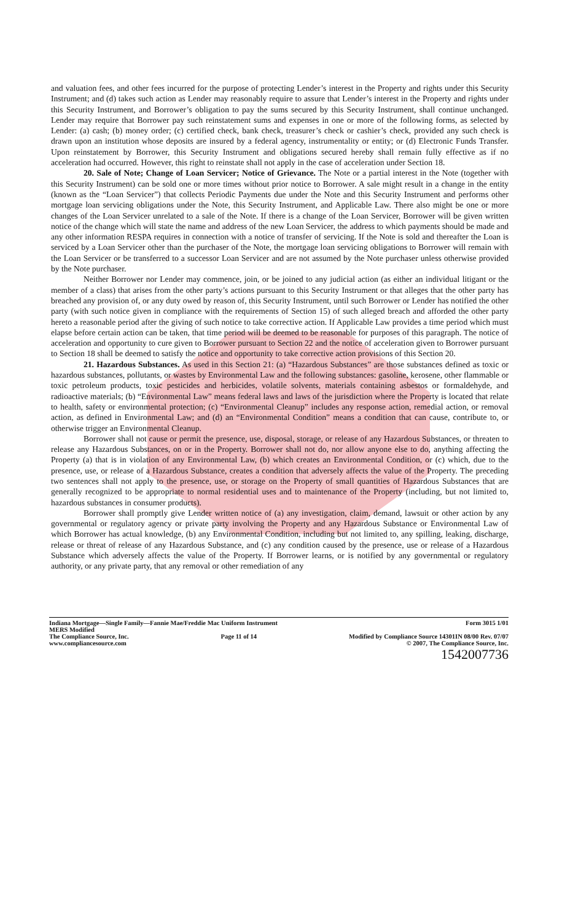and valuation fees, and other fees incurred for the purpose of protecting Lender’s interest in the Property and rights under this Security Instrument; and (d) takes such action as Lender may reasonably require to assure that Lender’s interest in the Property and rights under this Security Instrument, and Borrower’s obligation to pay the sums secured by this Security Instrument, shall continue unchanged. Lender may require that Borrower pay such reinstatement sums and expenses in one or more of the following forms, as selected by Lender: (a) cash; (b) money order; (c) certified check, bank check, treasurer’s check or cashier’s check, provided any such check is drawn upon an institution whose deposits are insured by a federal agency, instrumentality or entity; or (d) Electronic Funds Transfer. Upon reinstatement by Borrower, this Security Instrument and obligations secured hereby shall remain fully effective as if no acceleration had occurred. However, this right to reinstate shall not apply in the case of acceleration under Section 18.
20. Sale of Note; Change of Loan Servicer; Notice of Grievance. The Note or a partial interest in the Note (together with this Security Instrument) can be sold one or more times without prior notice to Borrower. A sale might result in a change in the entity (known as the “Loan Servicer”) that collects Periodic Payments due under the Note and this Security Instrument and performs other mortgage loan servicing obligations under the Note, this Security Instrument, and Applicable Law. There also might be one or more changes of the Loan Servicer unrelated to a sale of the Note. If there is a change of the Loan Servicer, Borrower will be given written notice of the change which will state the name and address of the new Loan Servicer, the address to which payments should be made and any other information RESPA requires in connection with a notice of transfer of servicing. If the Note is sold and thereafter the Loan is serviced by a Loan Servicer other than the purchaser of the Note, the mortgage loan servicing obligations to Borrower will remain with the Loan Servicer or be transferred to a successor Loan Servicer and are not assumed by the Note purchaser unless otherwise provided by the Note purchaser.
Neither Borrower nor Lender may commence, join, or be joined to any judicial action (as either an individual litigant or the member of a class) that arises from the other party’s actions pursuant to this Security Instrument or that alleges that the other party has breached any provision of, or any duty owed by reason of, this Security Instrument, until such Borrower or Lender has notified the other party (with such notice given in compliance with the requirements of Section 15) of such alleged breach and afforded the other party hereto a reasonable period after the giving of such notice to take corrective action. If Applicable Law provides a time period which must elapse before certain action can be taken, that time period will be deemed to be reasonable for purposes of this paragraph. The notice of acceleration and opportunity to cure given to Borrower pursuant to Section 22 and the notice of acceleration given to Borrower pursuant to Section 18 shall be deemed to satisfy the notice and opportunity to take corrective action provisions of this Section 20.
21. Hazardous Substances. As used in this Section 21: (a) “Hazardous Substances” are those substances defined as toxic or hazardous substances, pollutants, or wastes by Environmental Law and the following substances: gasoline, kerosene, other flammable or toxic petroleum products, toxic pesticides and herbicides, volatile solvents, materials containing asbestos or formaldehyde, and radioactive materials; (b) “Environmental Law” means federal laws and laws of the jurisdiction where the Property is located that relate to health, safety or environmental protection; (c) “Environmental Cleanup” includes any response action, remedial action, or removal action, as defined in Environmental Law; and (d) an “Environmental Condition” means a condition that can cause, contribute to, or otherwise trigger an Environmental Cleanup.
Borrower shall not cause or permit the presence, use, disposal, storage, or release of any Hazardous Substances, or threaten to release any Hazardous Substances, on or in the Property. Borrower shall not do, nor allow anyone else to do, anything affecting the Property (a) that is in violation of any Environmental Law, (b) which creates an Environmental Condition, or (c) which, due to the presence, use, or release of a Hazardous Substance, creates a condition that adversely affects the value of the Property. The preceding two sentences shall not apply to the presence, use, or storage on the Property of small quantities of Hazardous Substances that are generally recognized to be appropriate to normal residential uses and to maintenance of the Property (including, but not limited to, hazardous substances in consumer products).
Borrower shall promptly give Lender written notice of (a) any investigation, claim, demand, lawsuit or other action by any governmental or regulatory agency or private party involving the Property and any Hazardous Substance or Environmental Law of which Borrower has actual knowledge, (b) any Environmental Condition, including but not limited to, any spilling, leaking, discharge, release or threat of release of any Hazardous Substance, and (c) any condition caused by the presence, use or release of a Hazardous Substance which adversely affects the value of the Property. If Borrower learns, or is notified by any governmental or regulatory authority, or any private party, that any removal or other remediation of any
Indiana Mortgage—Single Family—Fannie Mae/Freddie Mac Uniform Instrument Form 3015 1/01
MERS Modified
The Compliance Source, Inc. Page 11 of 14 Modified by Compliance Source 14301IN 08/00 Rev. 07/07
www.compliancesource.com © 2007, The Compliance Source, Inc.
1542007736